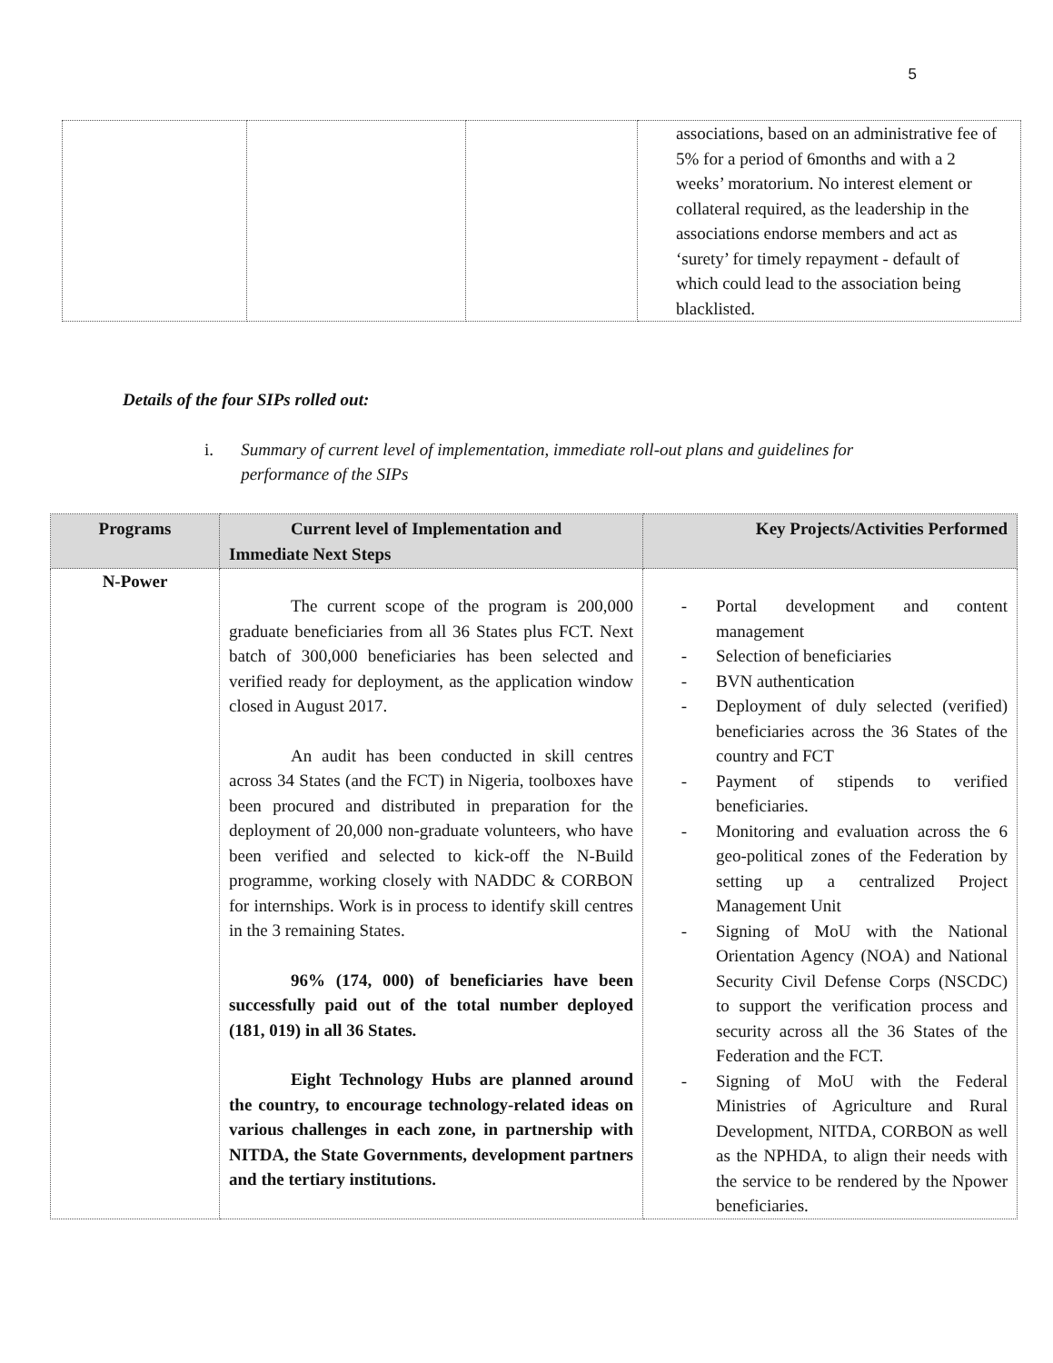5
| | | | associations, based on an administrative fee of 5% for a period of 6months and with a 2 weeks’ moratorium. No interest element or collateral required, as the leadership in the associations endorse members and act as ‘surety’ for timely repayment - default of which could lead to the association being blacklisted. |
Details of the four SIPs rolled out:
i. Summary of current level of implementation, immediate roll-out plans and guidelines for performance of the SIPs
| Programs | Current level of Implementation and Immediate Next Steps | Key Projects/Activities Performed |
| --- | --- | --- |
| N-Power | The current scope of the program is 200,000 graduate beneficiaries from all 36 States plus FCT. Next batch of 300,000 beneficiaries has been selected and verified ready for deployment, as the application window closed in August 2017. An audit has been conducted in skill centres across 34 States (and the FCT) in Nigeria, toolboxes have been procured and distributed in preparation for the deployment of 20,000 non-graduate volunteers, who have been verified and selected to kick-off the N-Build programme, working closely with NADDC & CORBON for internships. Work is in process to identify skill centres in the 3 remaining States. 96% (174, 000) of beneficiaries have been successfully paid out of the total number deployed (181, 019) in all 36 States. Eight Technology Hubs are planned around the country, to encourage technology-related ideas on various challenges in each zone, in partnership with NITDA, the State Governments, development partners and the tertiary institutions. | - Portal development and content management - Selection of beneficiaries - BVN authentication - Deployment of duly selected (verified) beneficiaries across the 36 States of the country and FCT - Payment of stipends to verified beneficiaries. - Monitoring and evaluation across the 6 geo-political zones of the Federation by setting up a centralized Project Management Unit - Signing of MoU with the National Orientation Agency (NOA) and National Security Civil Defense Corps (NSCDC) to support the verification process and security across all the 36 States of the Federation and the FCT. - Signing of MoU with the Federal Ministries of Agriculture and Rural Development, NITDA, CORBON as well as the NPHDA, to align their needs with the service to be rendered by the Npower beneficiaries. |